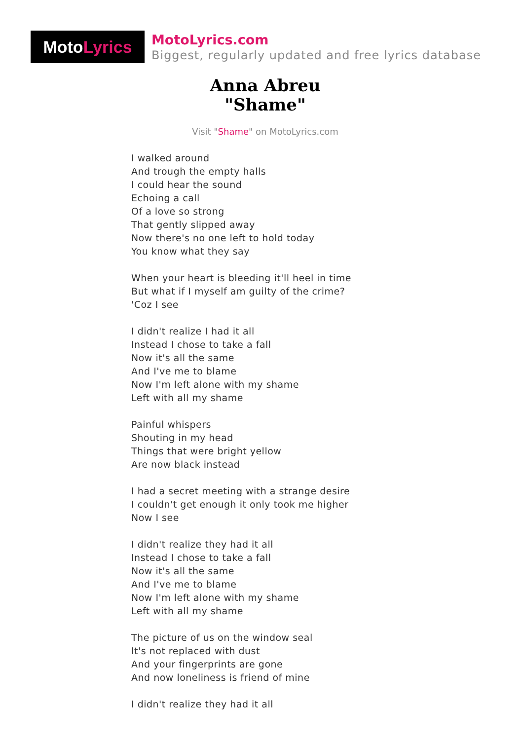Moto Lyrics
MotoLyrics.com
Biggest, regularly updated and free lyrics database
Anna Abreu
"Shame"
Visit "Shame" on MotoLyrics.com
I walked around
And trough the empty halls
I could hear the sound
Echoing a call
Of a love so strong
That gently slipped away
Now there's no one left to hold today
You know what they say
When your heart is bleeding it'll heel in time
But what if I myself am guilty of the crime?
'Coz I see
I didn't realize I had it all
Instead I chose to take a fall
Now it's all the same
And I've me to blame
Now I'm left alone with my shame
Left with all my shame
Painful whispers
Shouting in my head
Things that were bright yellow
Are now black instead
I had a secret meeting with a strange desire
I couldn't get enough it only took me higher
Now I see
I didn't realize they had it all
Instead I chose to take a fall
Now it's all the same
And I've me to blame
Now I'm left alone with my shame
Left with all my shame
The picture of us on the window seal
It's not replaced with dust
And your fingerprints are gone
And now loneliness is friend of mine
I didn't realize they had it all